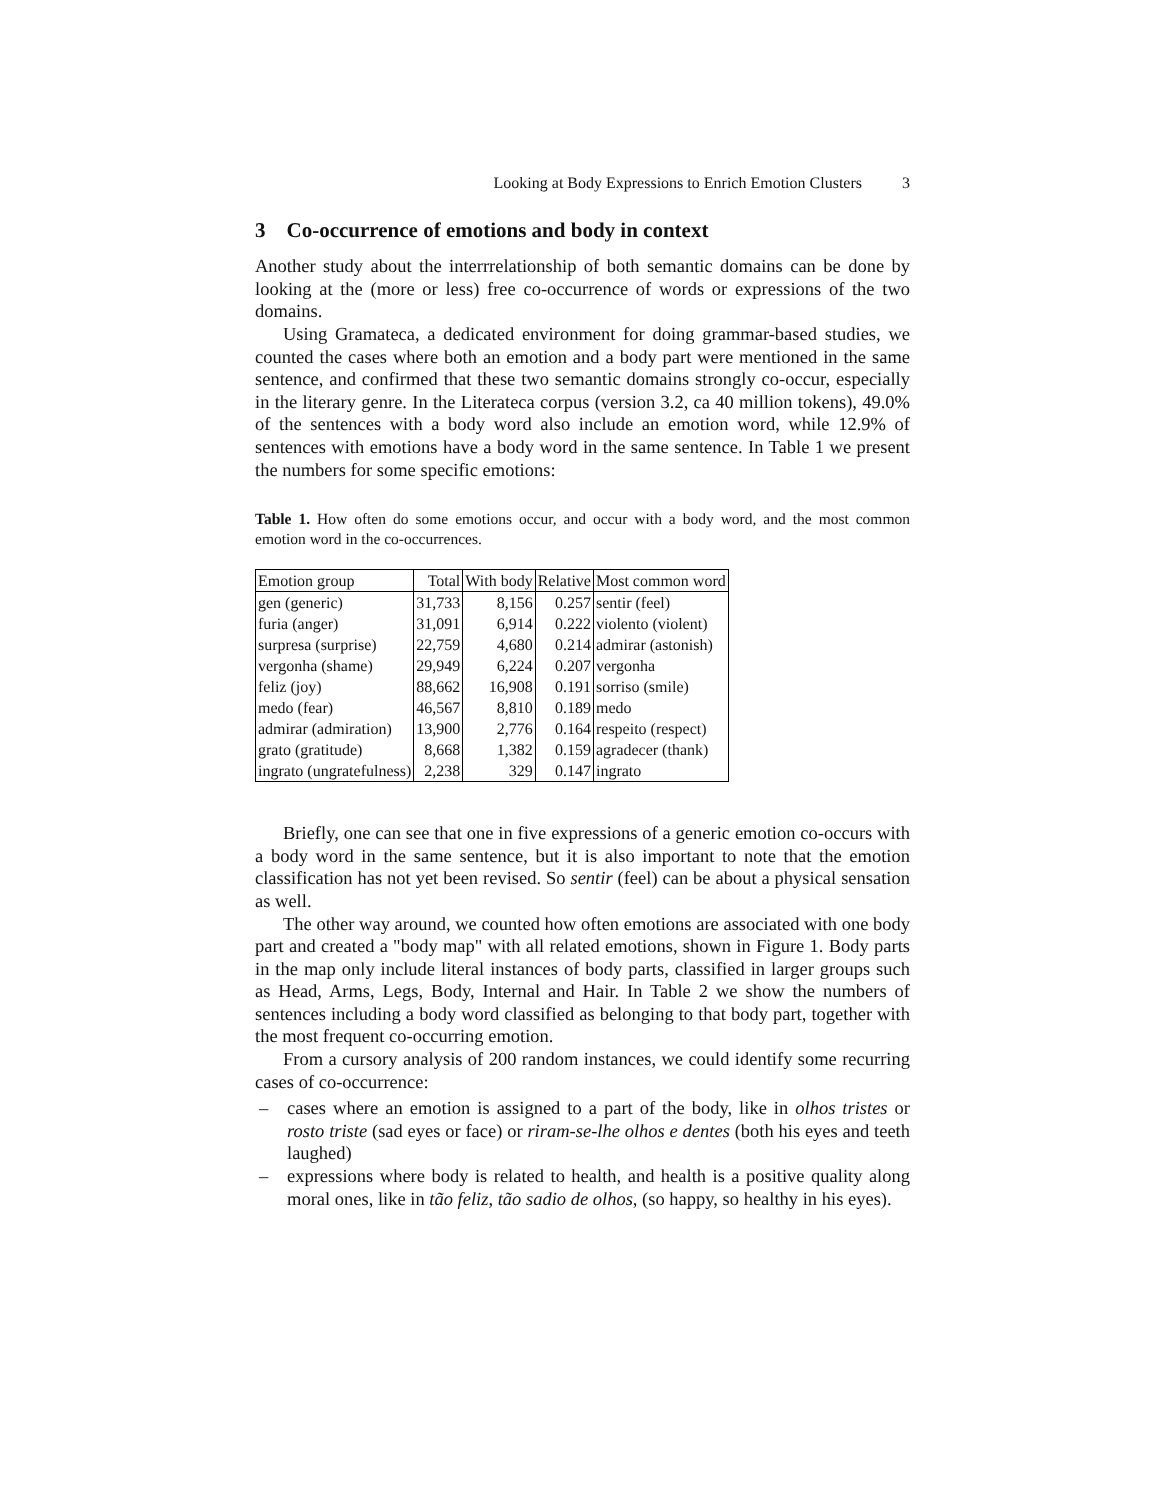Looking at Body Expressions to Enrich Emotion Clusters 3
3 Co-occurrence of emotions and body in context
Another study about the interrrelationship of both semantic domains can be done by looking at the (more or less) free co-occurrence of words or expressions of the two domains.
Using Gramateca, a dedicated environment for doing grammar-based studies, we counted the cases where both an emotion and a body part were mentioned in the same sentence, and confirmed that these two semantic domains strongly co-occur, especially in the literary genre. In the Literateca corpus (version 3.2, ca 40 million tokens), 49.0% of the sentences with a body word also include an emotion word, while 12.9% of sentences with emotions have a body word in the same sentence. In Table 1 we present the numbers for some specific emotions:
Table 1. How often do some emotions occur, and occur with a body word, and the most common emotion word in the co-occurrences.
| Emotion group | Total | With body | Relative | Most common word |
| --- | --- | --- | --- | --- |
| gen (generic) | 31,733 | 8,156 | 0.257 | sentir (feel) |
| furia (anger) | 31,091 | 6,914 | 0.222 | violento (violent) |
| surpresa (surprise) | 22,759 | 4,680 | 0.214 | admirar (astonish) |
| vergonha (shame) | 29,949 | 6,224 | 0.207 | vergonha |
| feliz (joy) | 88,662 | 16,908 | 0.191 | sorriso (smile) |
| medo (fear) | 46,567 | 8,810 | 0.189 | medo |
| admirar (admiration) | 13,900 | 2,776 | 0.164 | respeito (respect) |
| grato (gratitude) | 8,668 | 1,382 | 0.159 | agradecer (thank) |
| ingrato (ungratefulness) | 2,238 | 329 | 0.147 | ingrato |
Briefly, one can see that one in five expressions of a generic emotion co-occurs with a body word in the same sentence, but it is also important to note that the emotion classification has not yet been revised. So sentir (feel) can be about a physical sensation as well.
The other way around, we counted how often emotions are associated with one body part and created a "body map" with all related emotions, shown in Figure 1. Body parts in the map only include literal instances of body parts, classified in larger groups such as Head, Arms, Legs, Body, Internal and Hair. In Table 2 we show the numbers of sentences including a body word classified as belonging to that body part, together with the most frequent co-occurring emotion.
From a cursory analysis of 200 random instances, we could identify some recurring cases of co-occurrence:
– cases where an emotion is assigned to a part of the body, like in olhos tristes or rosto triste (sad eyes or face) or riram-se-lhe olhos e dentes (both his eyes and teeth laughed)
– expressions where body is related to health, and health is a positive quality along moral ones, like in tão feliz, tão sadio de olhos, (so happy, so healthy in his eyes).